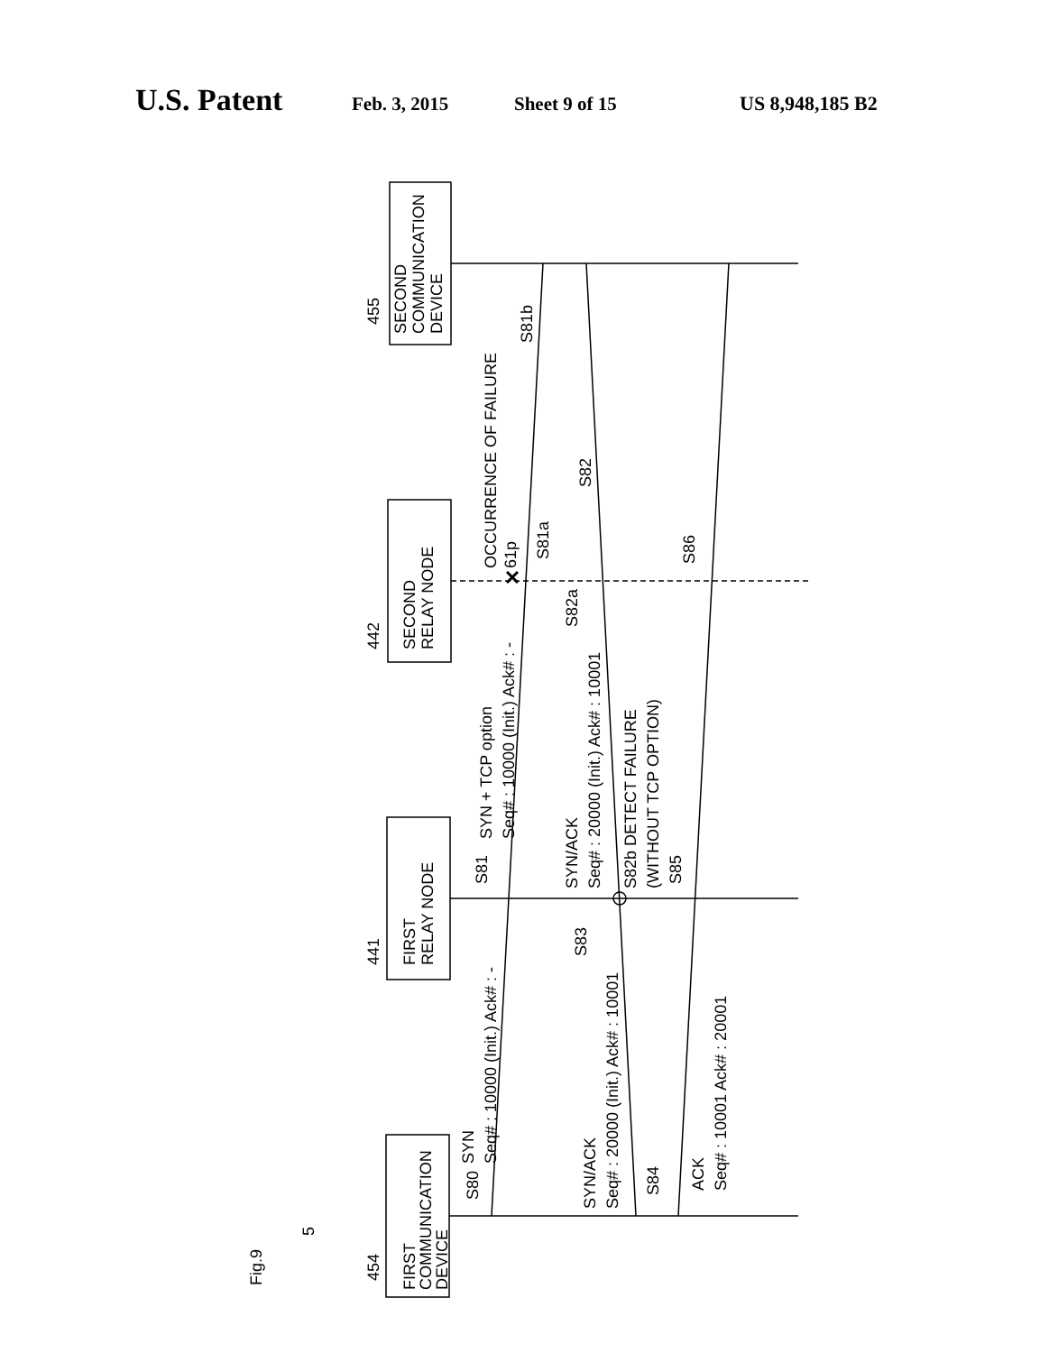U.S. Patent Feb. 3, 2015 Sheet 9 of 15 US 8,948,185 B2
Fig.9
5
FIRST
COMMUNICATION
DEVICE
FIRST
RELAY NODE
SECOND
RELAY NODE
SECOND
COMMUNICATION
DEVICE
454
441
442
455
S80
SYN
Seq# : 10000 (Init.) Ack# : -
S81
SYN + TCP option
Seq# : 10000 (Init.) Ack# : -
OCCURRENCE OF FAILURE
61p
S81a
S81b
S82
S82a
SYN/ACK
Seq# : 20000 (Init.) Ack# : 10001
S82b DETECT FAILURE
(WITHOUT TCP OPTION)
S83
SYN/ACK
Seq# : 20000 (Init.) Ack# : 10001
S84
S85
S86
ACK
Seq# : 10001 Ack# : 20001